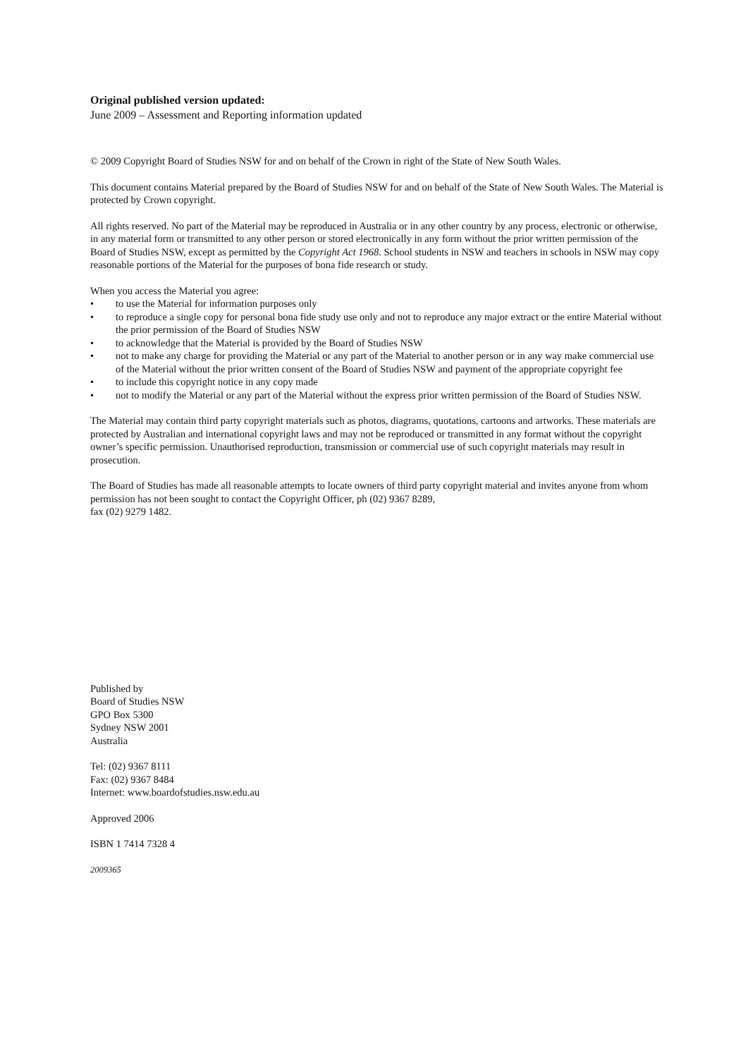Original published version updated:
June 2009 – Assessment and Reporting information updated
© 2009 Copyright Board of Studies NSW for and on behalf of the Crown in right of the State of New South Wales.
This document contains Material prepared by the Board of Studies NSW for and on behalf of the State of New South Wales. The Material is protected by Crown copyright.
All rights reserved. No part of the Material may be reproduced in Australia or in any other country by any process, electronic or otherwise, in any material form or transmitted to any other person or stored electronically in any form without the prior written permission of the Board of Studies NSW, except as permitted by the Copyright Act 1968. School students in NSW and teachers in schools in NSW may copy reasonable portions of the Material for the purposes of bona fide research or study.
When you access the Material you agree:
• to use the Material for information purposes only
• to reproduce a single copy for personal bona fide study use only and not to reproduce any major extract or the entire Material without the prior permission of the Board of Studies NSW
• to acknowledge that the Material is provided by the Board of Studies NSW
• not to make any charge for providing the Material or any part of the Material to another person or in any way make commercial use of the Material without the prior written consent of the Board of Studies NSW and payment of the appropriate copyright fee
• to include this copyright notice in any copy made
• not to modify the Material or any part of the Material without the express prior written permission of the Board of Studies NSW.
The Material may contain third party copyright materials such as photos, diagrams, quotations, cartoons and artworks. These materials are protected by Australian and international copyright laws and may not be reproduced or transmitted in any format without the copyright owner’s specific permission. Unauthorised reproduction, transmission or commercial use of such copyright materials may result in prosecution.
The Board of Studies has made all reasonable attempts to locate owners of third party copyright material and invites anyone from whom permission has not been sought to contact the Copyright Officer, ph (02) 9367 8289,
fax (02) 9279 1482.
Published by
Board of Studies NSW
GPO Box 5300
Sydney NSW 2001
Australia
Tel: (02) 9367 8111
Fax: (02) 9367 8484
Internet: www.boardofstudies.nsw.edu.au
Approved 2006
ISBN 1 7414 7328 4
2009365